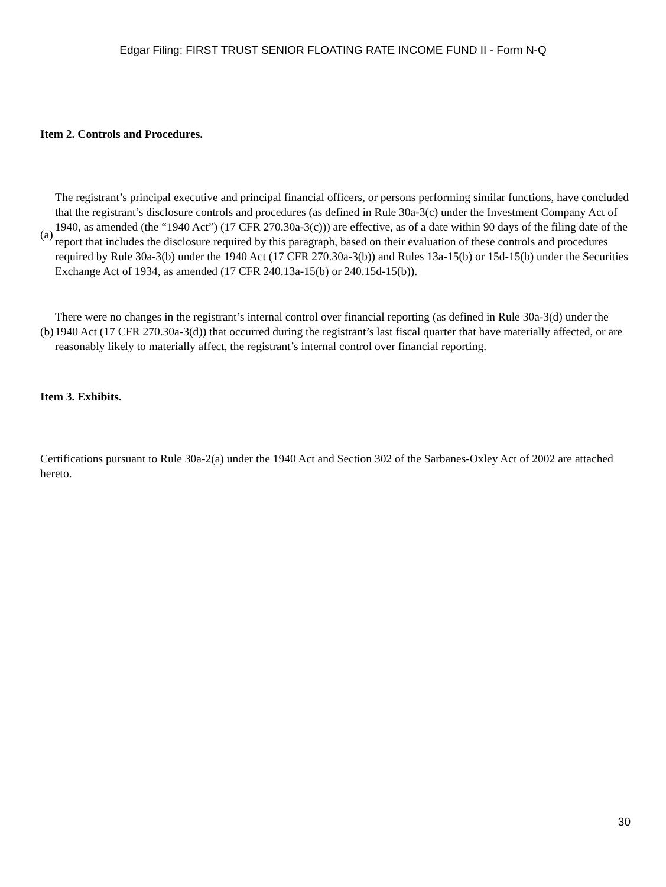Edgar Filing: FIRST TRUST SENIOR FLOATING RATE INCOME FUND II - Form N-Q
Item 2. Controls and Procedures.
(a)
The registrant’s principal executive and principal financial officers, or persons performing similar functions, have concluded that the registrant’s disclosure controls and procedures (as defined in Rule 30a-3(c) under the Investment Company Act of 1940, as amended (the “1940 Act”) (17 CFR 270.30a-3(c))) are effective, as of a date within 90 days of the filing date of the report that includes the disclosure required by this paragraph, based on their evaluation of these controls and procedures required by Rule 30a-3(b) under the 1940 Act (17 CFR 270.30a-3(b)) and Rules 13a-15(b) or 15d-15(b) under the Securities Exchange Act of 1934, as amended (17 CFR 240.13a-15(b) or 240.15d-15(b)).
(b)
There were no changes in the registrant’s internal control over financial reporting (as defined in Rule 30a-3(d) under the 1940 Act (17 CFR 270.30a-3(d)) that occurred during the registrant’s last fiscal quarter that have materially affected, or are reasonably likely to materially affect, the registrant’s internal control over financial reporting.
Item 3. Exhibits.
Certifications pursuant to Rule 30a-2(a) under the 1940 Act and Section 302 of the Sarbanes-Oxley Act of 2002 are attached hereto.
30